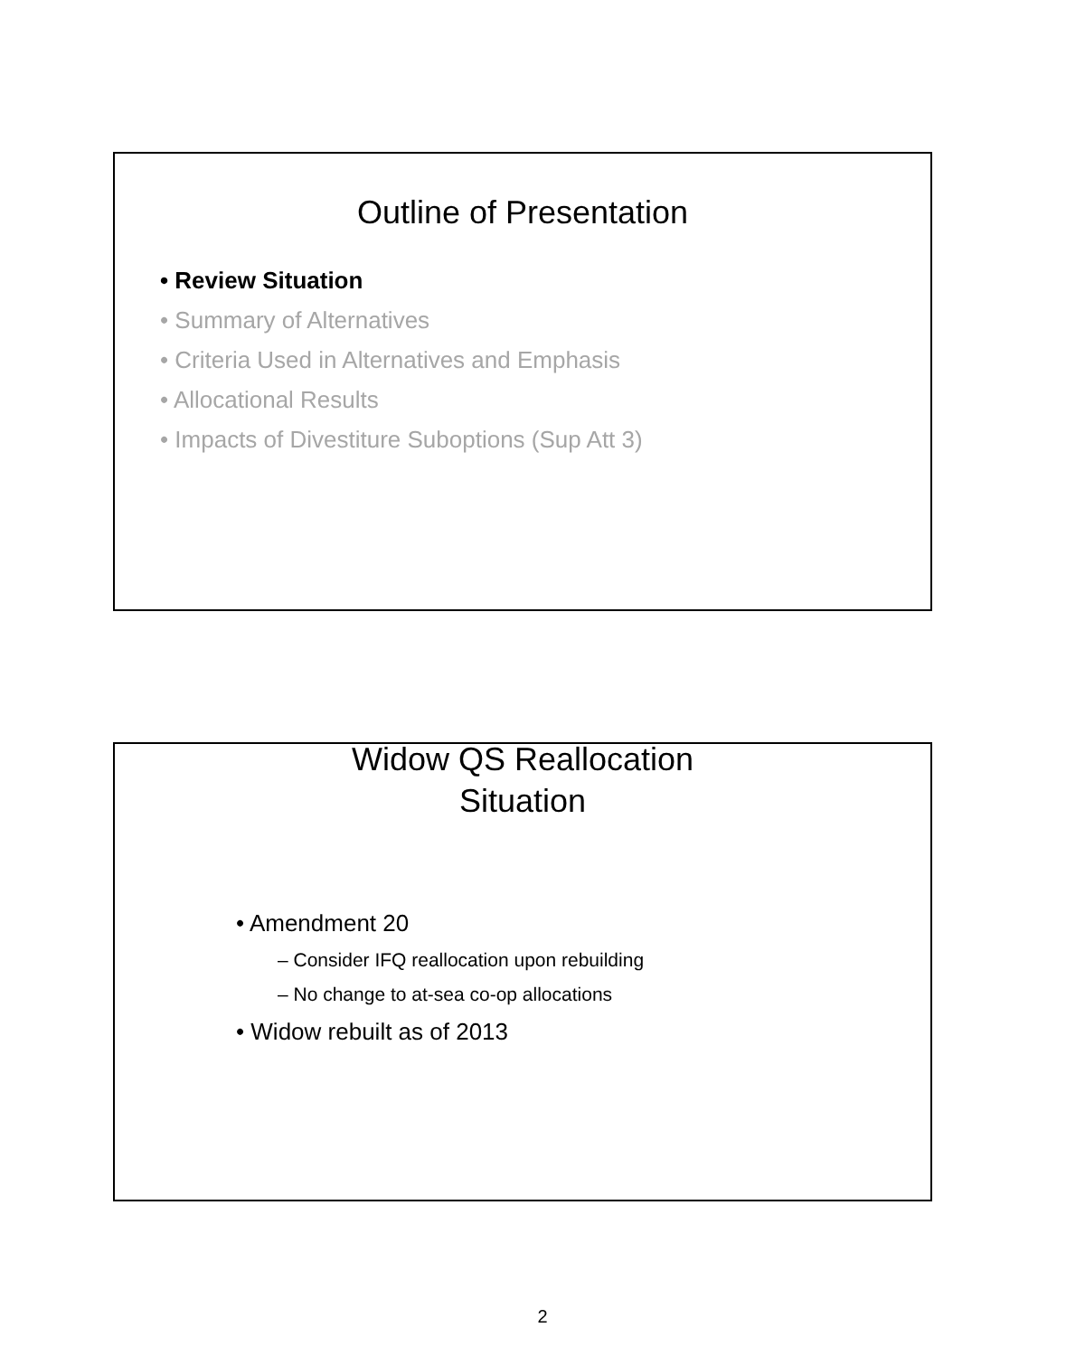Outline of Presentation
• Review Situation
• Summary of Alternatives
• Criteria Used in Alternatives and Emphasis
• Allocational Results
• Impacts of Divestiture Suboptions (Sup Att 3)
Widow QS Reallocation
Situation
• Amendment 20
– Consider IFQ reallocation upon rebuilding
– No change to at-sea co-op allocations
• Widow rebuilt as of 2013
2